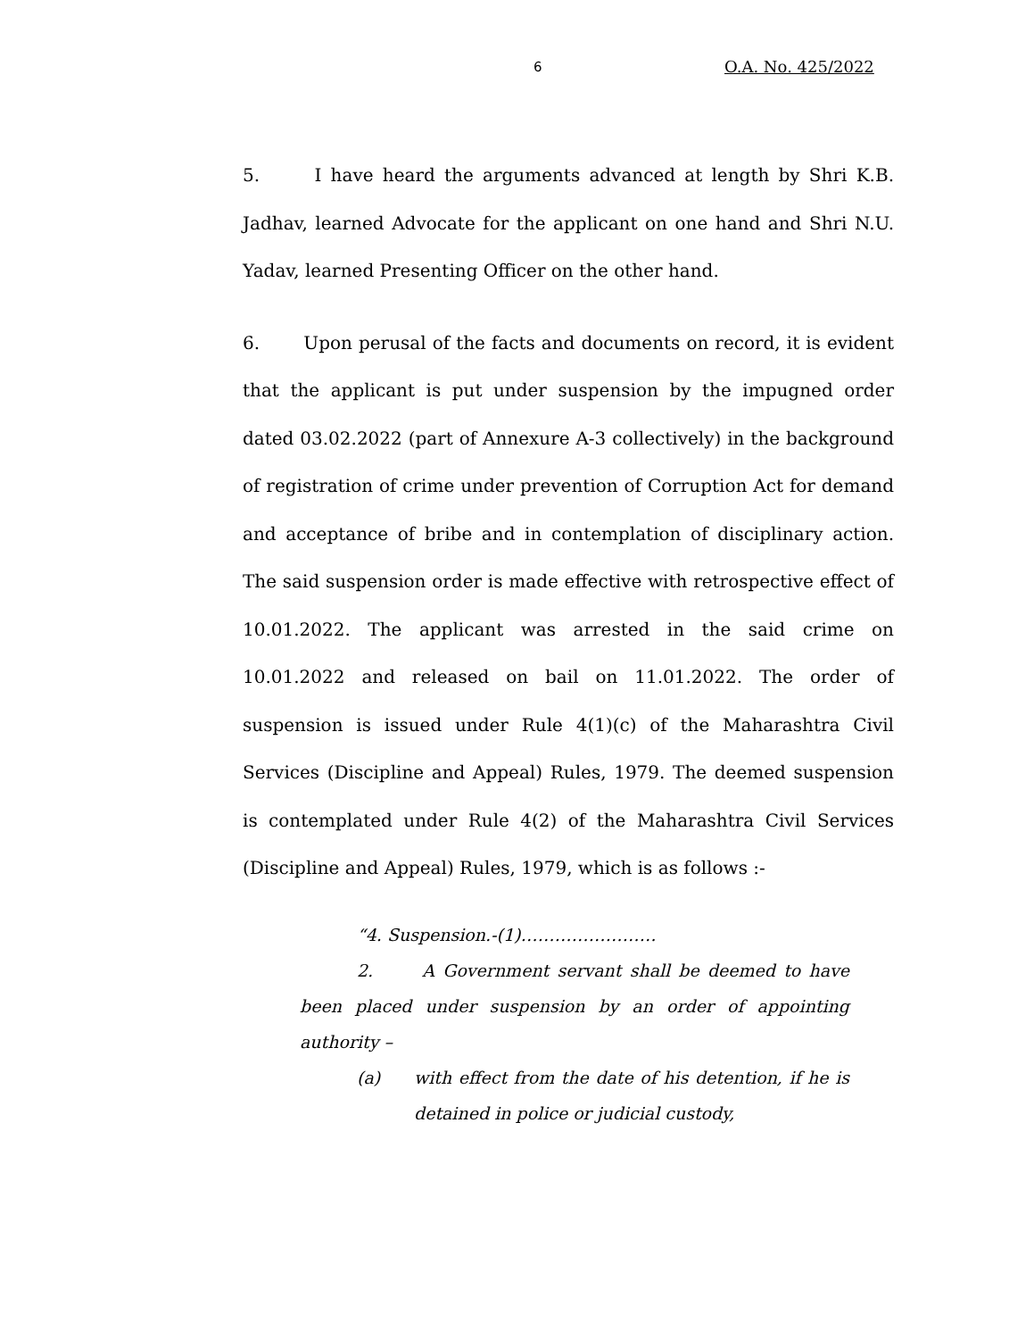6 O.A. No. 425/2022
5. I have heard the arguments advanced at length by Shri K.B. Jadhav, learned Advocate for the applicant on one hand and Shri N.U. Yadav, learned Presenting Officer on the other hand.
6. Upon perusal of the facts and documents on record, it is evident that the applicant is put under suspension by the impugned order dated 03.02.2022 (part of Annexure A-3 collectively) in the background of registration of crime under prevention of Corruption Act for demand and acceptance of bribe and in contemplation of disciplinary action. The said suspension order is made effective with retrospective effect of 10.01.2022. The applicant was arrested in the said crime on 10.01.2022 and released on bail on 11.01.2022. The order of suspension is issued under Rule 4(1)(c) of the Maharashtra Civil Services (Discipline and Appeal) Rules, 1979. The deemed suspension is contemplated under Rule 4(2) of the Maharashtra Civil Services (Discipline and Appeal) Rules, 1979, which is as follows :-
“4. Suspension.-(1)……………………
2. A Government servant shall be deemed to have been placed under suspension by an order of appointing authority –
(a) with effect from the date of his detention, if he is detained in police or judicial custody,